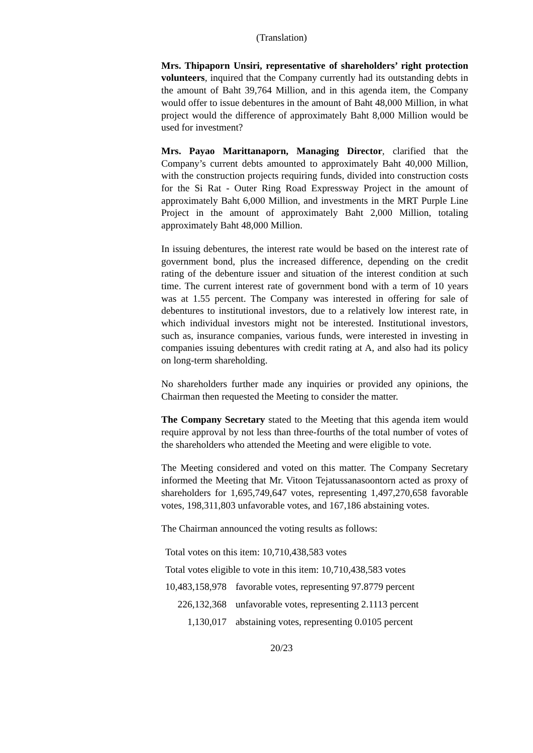(Translation)
Mrs. Thipaporn Unsiri, representative of shareholders’ right protection volunteers, inquired that the Company currently had its outstanding debts in the amount of Baht 39,764 Million, and in this agenda item, the Company would offer to issue debentures in the amount of Baht 48,000 Million, in what project would the difference of approximately Baht 8,000 Million would be used for investment?
Mrs. Payao Marittanaporn, Managing Director, clarified that the Company’s current debts amounted to approximately Baht 40,000 Million, with the construction projects requiring funds, divided into construction costs for the Si Rat - Outer Ring Road Expressway Project in the amount of approximately Baht 6,000 Million, and investments in the MRT Purple Line Project in the amount of approximately Baht 2,000 Million, totaling approximately Baht 48,000 Million.
In issuing debentures, the interest rate would be based on the interest rate of government bond, plus the increased difference, depending on the credit rating of the debenture issuer and situation of the interest condition at such time. The current interest rate of government bond with a term of 10 years was at 1.55 percent. The Company was interested in offering for sale of debentures to institutional investors, due to a relatively low interest rate, in which individual investors might not be interested. Institutional investors, such as, insurance companies, various funds, were interested in investing in companies issuing debentures with credit rating at A, and also had its policy on long-term shareholding.
No shareholders further made any inquiries or provided any opinions, the Chairman then requested the Meeting to consider the matter.
The Company Secretary stated to the Meeting that this agenda item would require approval by not less than three-fourths of the total number of votes of the shareholders who attended the Meeting and were eligible to vote.
The Meeting considered and voted on this matter. The Company Secretary informed the Meeting that Mr. Vitoon Tejatussanasoontorn acted as proxy of shareholders for 1,695,749,647 votes, representing 1,497,270,658 favorable votes, 198,311,803 unfavorable votes, and 167,186 abstaining votes.
The Chairman announced the voting results as follows:
| Total votes on this item: 10,710,438,583 votes | |
| Total votes eligible to vote in this item: 10,710,438,583 votes | |
| 10,483,158,978 | favorable votes, representing 97.8779 percent |
| 226,132,368 | unfavorable votes, representing 2.1113 percent |
| 1,130,017 | abstaining votes, representing 0.0105 percent |
20/23